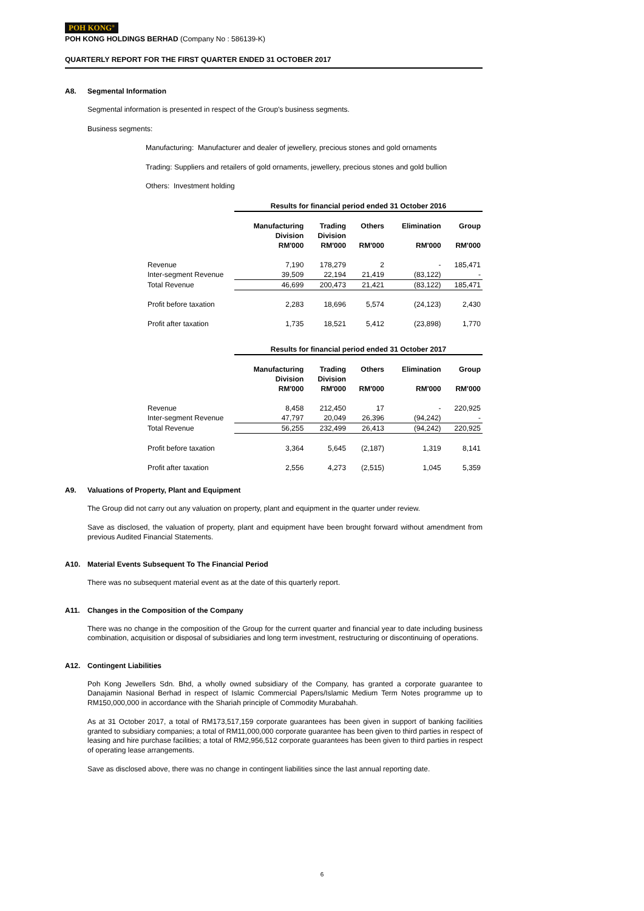POH KONG<sup>®</sup>
POH KONG HOLDINGS BERHAD (Company No : 586139-K)
QUARTERLY REPORT FOR THE FIRST QUARTER ENDED 31 OCTOBER 2017
A8. Segmental Information
Segmental information is presented in respect of the Group's business segments.
Business segments:
Manufacturing: Manufacturer and dealer of jewellery, precious stones and gold ornaments
Trading: Suppliers and retailers of gold ornaments, jewellery, precious stones and gold bullion
Others: Investment holding
| | Results for financial period ended 31 October 2016 | | | | |
| | Manufacturing Division RM'000 | Trading Division RM'000 | Others RM'000 | Elimination RM'000 | Group RM'000 |
| Revenue | 7,190 | 178,279 | 2 | - | 185,471 |
| Inter-segment Revenue | 39,509 | 22,194 | 21,419 | (83,122) | - |
| Total Revenue | 46,699 | 200,473 | 21,421 | (83,122) | 185,471 |
| Profit before taxation | 2,283 | 18,696 | 5,574 | (24,123) | 2,430 |
| Profit after taxation | 1,735 | 18,521 | 5,412 | (23,898) | 1,770 |
| | Results for financial period ended 31 October 2017 | | | | |
| | Manufacturing Division RM'000 | Trading Division RM'000 | Others RM'000 | Elimination RM'000 | Group RM'000 |
| Revenue | 8,458 | 212,450 | 17 | - | 220,925 |
| Inter-segment Revenue | 47,797 | 20,049 | 26,396 | (94,242) | - |
| Total Revenue | 56,255 | 232,499 | 26,413 | (94,242) | 220,925 |
| Profit before taxation | 3,364 | 5,645 | (2,187) | 1,319 | 8,141 |
| Profit after taxation | 2,556 | 4,273 | (2,515) | 1,045 | 5,359 |
A9. Valuations of Property, Plant and Equipment
The Group did not carry out any valuation on property, plant and equipment in the quarter under review.
Save as disclosed, the valuation of property, plant and equipment have been brought forward without amendment from previous Audited Financial Statements.
A10. Material Events Subsequent To The Financial Period
There was no subsequent material event as at the date of this quarterly report.
A11. Changes in the Composition of the Company
There was no change in the composition of the Group for the current quarter and financial year to date including business combination, acquisition or disposal of subsidiaries and long term investment, restructuring or discontinuing of operations.
A12. Contingent Liabilities
Poh Kong Jewellers Sdn. Bhd, a wholly owned subsidiary of the Company, has granted a corporate guarantee to Danajamin Nasional Berhad in respect of Islamic Commercial Papers/Islamic Medium Term Notes programme up to RM150,000,000 in accordance with the Shariah principle of Commodity Murabahah.
As at 31 October 2017, a total of RM173,517,159 corporate guarantees has been given in support of banking facilities granted to subsidiary companies; a total of RM11,000,000 corporate guarantee has been given to third parties in respect of leasing and hire purchase facilities; a total of RM2,956,512 corporate guarantees has been given to third parties in respect of operating lease arrangements.
Save as disclosed above, there was no change in contingent liabilities since the last annual reporting date.
6